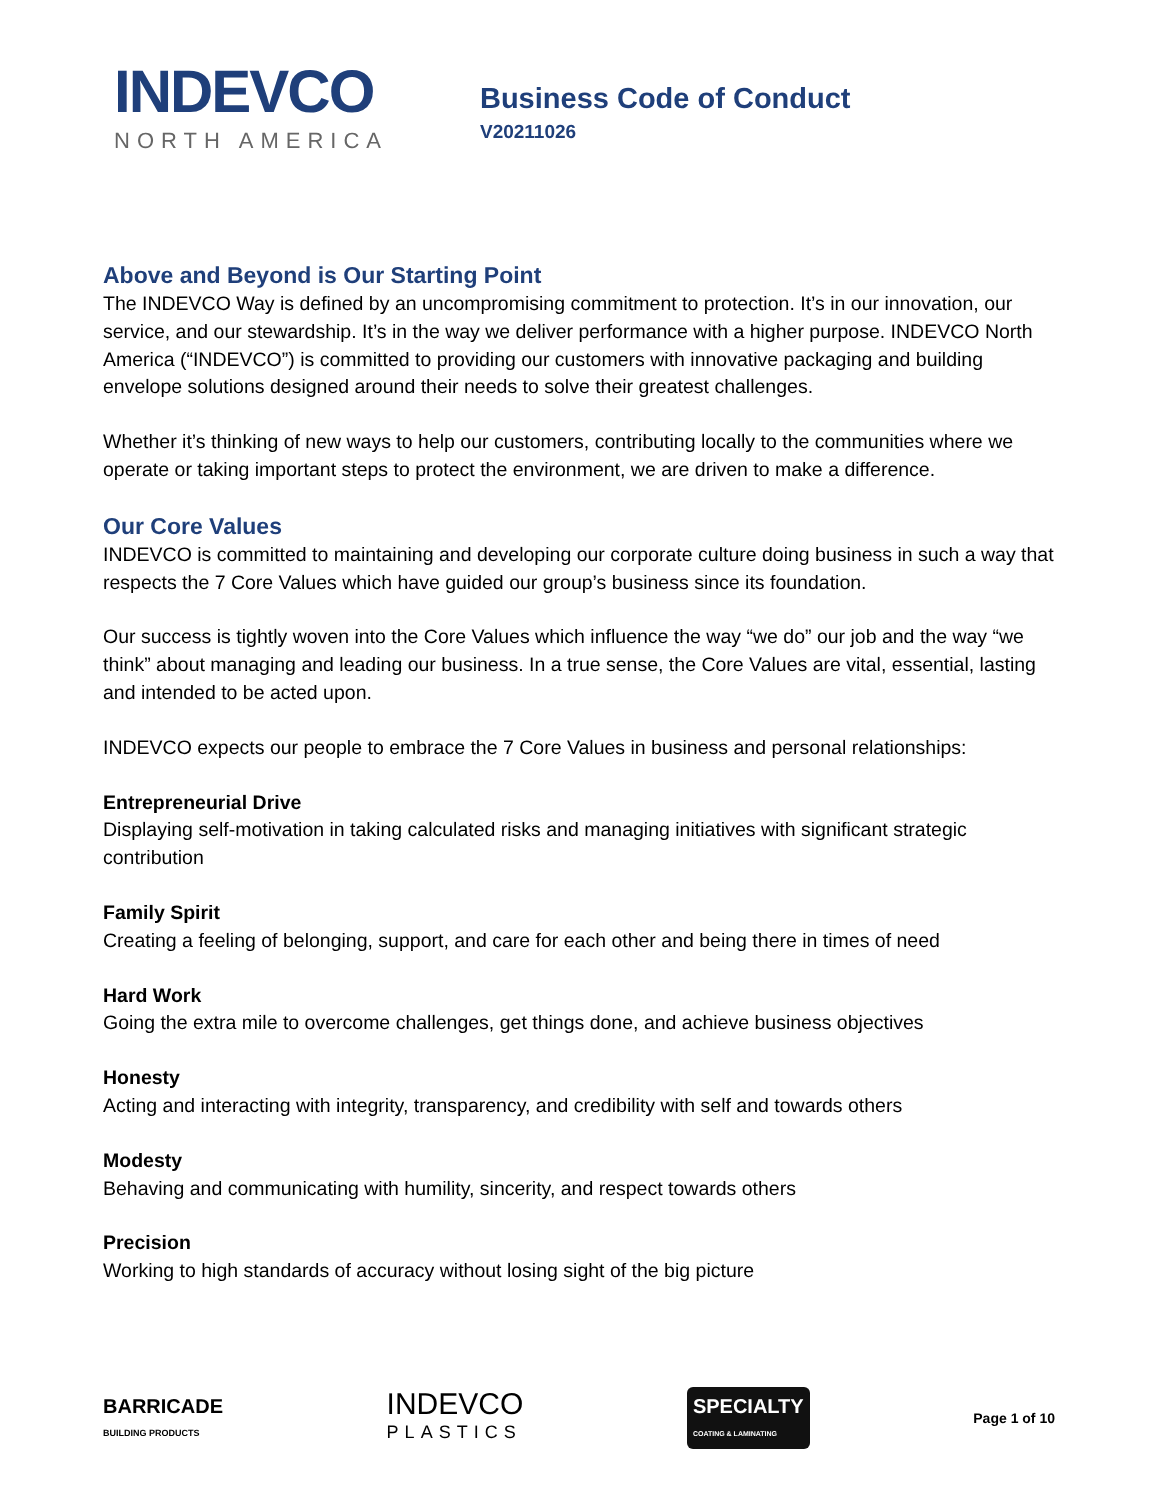INDEVCO
NORTH AMERICA
Business Code of Conduct
V20211026
Above and Beyond is Our Starting Point
The INDEVCO Way is defined by an uncompromising commitment to protection. It’s in our innovation, our service, and our stewardship. It’s in the way we deliver performance with a higher purpose. INDEVCO North America (“INDEVCO”) is committed to providing our customers with innovative packaging and building envelope solutions designed around their needs to solve their greatest challenges.
Whether it’s thinking of new ways to help our customers, contributing locally to the communities where we operate or taking important steps to protect the environment, we are driven to make a difference.
Our Core Values
INDEVCO is committed to maintaining and developing our corporate culture doing business in such a way that respects the 7 Core Values which have guided our group’s business since its foundation.
Our success is tightly woven into the Core Values which influence the way “we do” our job and the way “we think” about managing and leading our business. In a true sense, the Core Values are vital, essential, lasting and intended to be acted upon.
INDEVCO expects our people to embrace the 7 Core Values in business and personal relationships:
Entrepreneurial Drive
Displaying self-motivation in taking calculated risks and managing initiatives with significant strategic contribution
Family Spirit
Creating a feeling of belonging, support, and care for each other and being there in times of need
Hard Work
Going the extra mile to overcome challenges, get things done, and achieve business objectives
Honesty
Acting and interacting with integrity, transparency, and credibility with self and towards others
Modesty
Behaving and communicating with humility, sincerity, and respect towards others
Precision
Working to high standards of accuracy without losing sight of the big picture
BARRICADE
BUILDING PRODUCTS
INDEVCO
PLASTICS
SPECIALTY
COATING & LAMINATING
Page 1 of 10